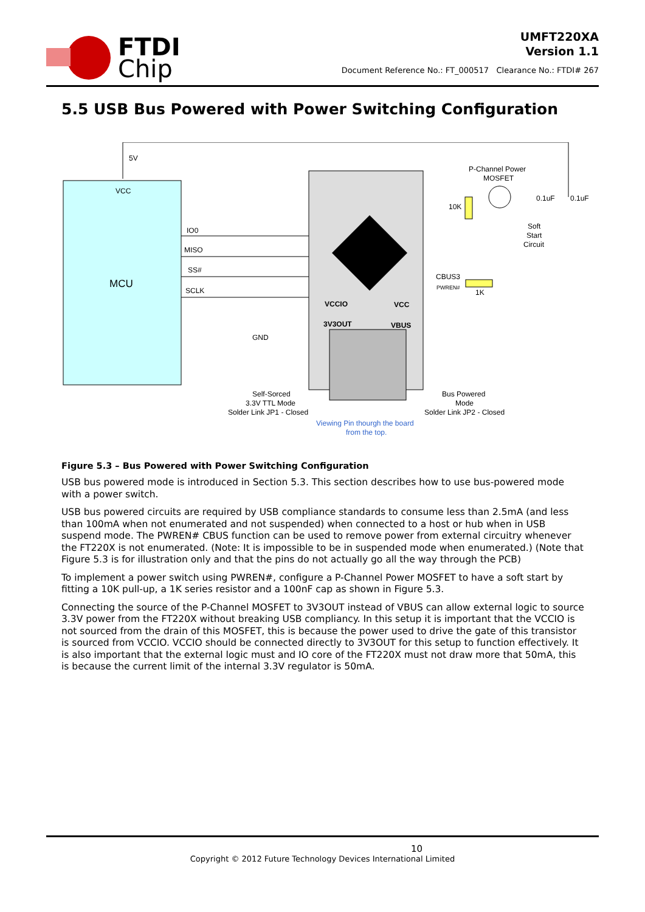FTDI
Chip
UMFT220XA
Version 1.1
Document Reference No.: FT_000517 Clearance No.: FTDI# 267
5.5 USB Bus Powered with Power Switching Configuration
VCC
MCU
5V
IO0
MISO
SS#
SCLK
GND
VCCIO
3V3OUT
VCC
VBUS
P-Channel Power
MOSFET
10K
0.1uF
0.1uF
Soft
Start
Circuit
CBUS3
PWREN#
1K
Self-Sorced
3.3V TTL Mode
Solder Link JP1 - Closed
Bus Powered
Mode
Solder Link JP2 - Closed
Viewing Pin thourgh the board
from the top.
Figure 5.3 – Bus Powered with Power Switching Configuration
USB bus powered mode is introduced in Section 5.3. This section describes how to use bus-powered mode with a power switch.
USB bus powered circuits are required by USB compliance standards to consume less than 2.5mA (and less than 100mA when not enumerated and not suspended) when connected to a host or hub when in USB suspend mode. The PWREN# CBUS function can be used to remove power from external circuitry whenever the FT220X is not enumerated. (Note: It is impossible to be in suspended mode when enumerated.) (Note that Figure 5.3 is for illustration only and that the pins do not actually go all the way through the PCB)
To implement a power switch using PWREN#, configure a P-Channel Power MOSFET to have a soft start by fitting a 10K pull-up, a 1K series resistor and a 100nF cap as shown in Figure 5.3.
Connecting the source of the P-Channel MOSFET to 3V3OUT instead of VBUS can allow external logic to source 3.3V power from the FT220X without breaking USB compliancy. In this setup it is important that the VCCIO is not sourced from the drain of this MOSFET, this is because the power used to drive the gate of this transistor is sourced from VCCIO. VCCIO should be connected directly to 3V3OUT for this setup to function effectively. It is also important that the external logic must and IO core of the FT220X must not draw more that 50mA, this is because the current limit of the internal 3.3V regulator is 50mA.
10
Copyright © 2012 Future Technology Devices International Limited